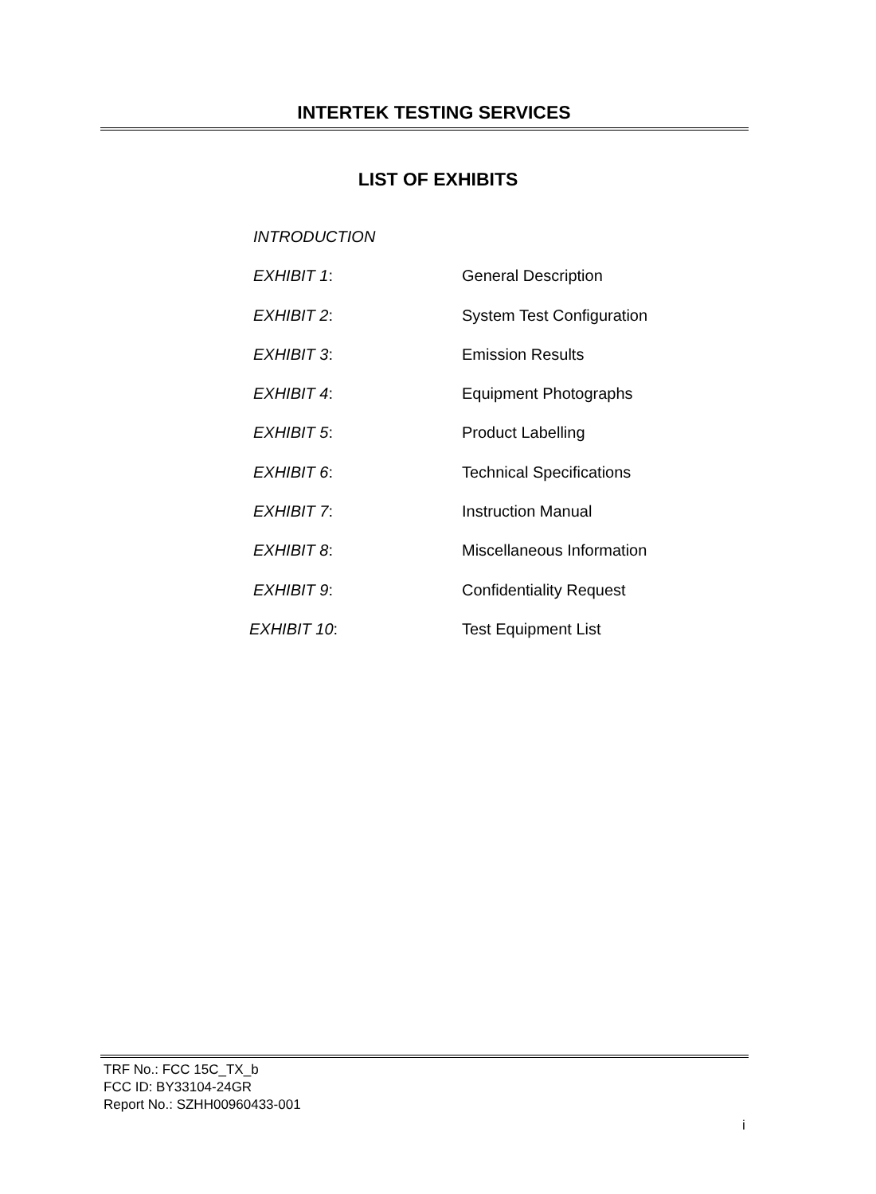INTERTEK TESTING SERVICES
LIST OF EXHIBITS
INTRODUCTION
EXHIBIT 1: General Description
EXHIBIT 2: System Test Configuration
EXHIBIT 3: Emission Results
EXHIBIT 4: Equipment Photographs
EXHIBIT 5: Product Labelling
EXHIBIT 6: Technical Specifications
EXHIBIT 7: Instruction Manual
EXHIBIT 8: Miscellaneous Information
EXHIBIT 9: Confidentiality Request
EXHIBIT 10: Test Equipment List
TRF No.: FCC 15C_TX_b
FCC ID: BY33104-24GR
Report No.: SZHH00960433-001
i